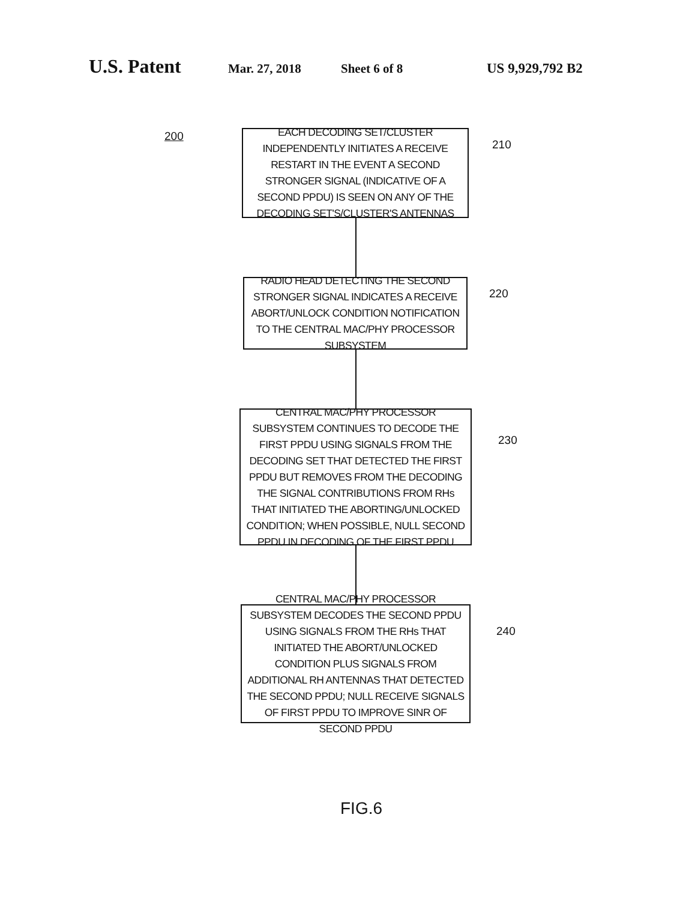U.S. Patent Mar. 27, 2018 Sheet 6 of 8 US 9,929,792 B2
200
EACH DECODING SET/CLUSTER INDEPENDENTLY INITIATES A RECEIVE RESTART IN THE EVENT A SECOND STRONGER SIGNAL (INDICATIVE OF A SECOND PPDU) IS SEEN ON ANY OF THE DECODING SET'S/CLUSTER'S ANTENNAS
210
RADIO HEAD DETECTING THE SECOND STRONGER SIGNAL INDICATES A RECEIVE ABORT/UNLOCK CONDITION NOTIFICATION TO THE CENTRAL MAC/PHY PROCESSOR SUBSYSTEM
220
CENTRAL MAC/PHY PROCESSOR SUBSYSTEM CONTINUES TO DECODE THE FIRST PPDU USING SIGNALS FROM THE DECODING SET THAT DETECTED THE FIRST PPDU BUT REMOVES FROM THE DECODING THE SIGNAL CONTRIBUTIONS FROM RHs THAT INITIATED THE ABORTING/UNLOCKED CONDITION; WHEN POSSIBLE, NULL SECOND PPDU IN DECODING OF THE FIRST PPDU
230
CENTRAL MAC/PHY PROCESSOR SUBSYSTEM DECODES THE SECOND PPDU USING SIGNALS FROM THE RHs THAT INITIATED THE ABORT/UNLOCKED CONDITION PLUS SIGNALS FROM ADDITIONAL RH ANTENNAS THAT DETECTED THE SECOND PPDU; NULL RECEIVE SIGNALS OF FIRST PPDU TO IMPROVE SINR OF SECOND PPDU
240
FIG.6